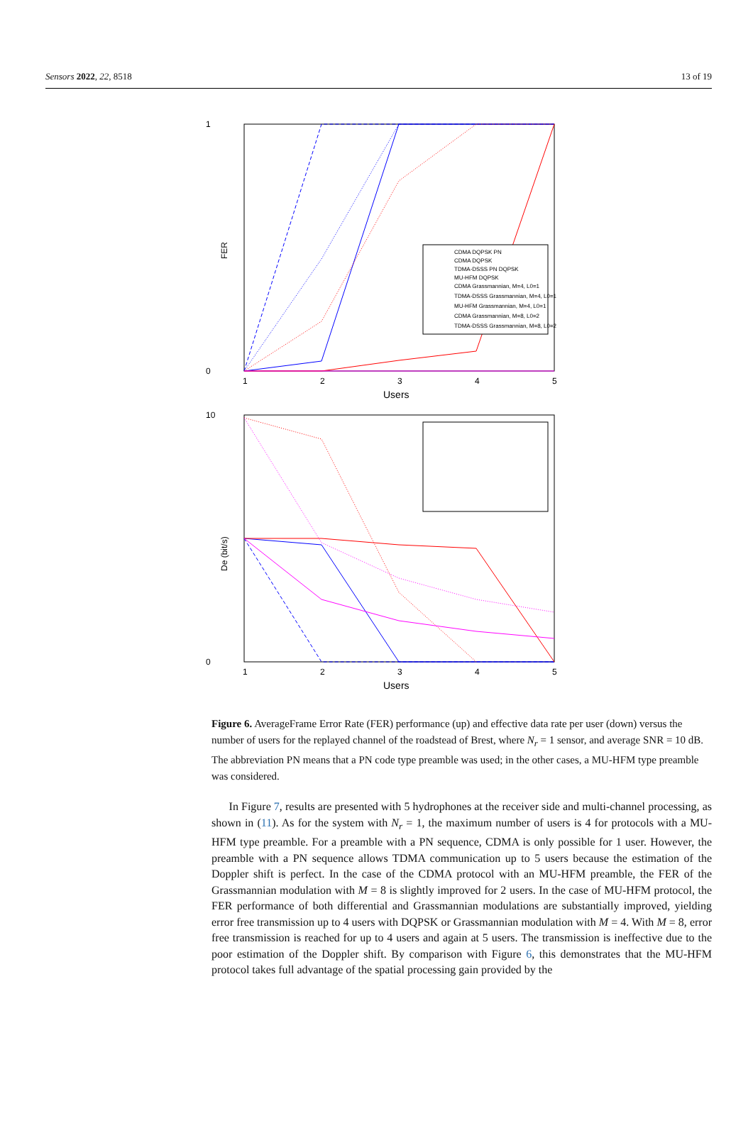Sensors 2022, 22, 8518 13 of 19
FER
1
0
1
2
3
4
5
Users
CDMA DQPSK PN
CDMA DQPSK
TDMA-DSSS PN DQPSK
MU-HFM DQPSK
CDMA Grassmannian, M=4, L0=1
TDMA-DSSS Grassmannian, M=4, L0=1
MU-HFM Grassmannian, M=4, L0=1
CDMA Grassmannian, M=8, L0=2
TDMA-DSSS Grassmannian, M=8, L0=2
De (bit/s)
10
0
1
2
3
4
5
Users
Figure 6. AverageFrame Error Rate (FER) performance (up) and effective data rate per user (down) versus the number of users for the replayed channel of the roadstead of Brest, where N<sub>r</sub> = 1 sensor, and average SNR = 10 dB. The abbreviation PN means that a PN code type preamble was used; in the other cases, a MU-HFM type preamble was considered.
In Figure 7, results are presented with 5 hydrophones at the receiver side and multi-channel processing, as shown in (11). As for the system with N<sub>r</sub> = 1, the maximum number of users is 4 for protocols with a MU-HFM type preamble. For a preamble with a PN sequence, CDMA is only possible for 1 user. However, the preamble with a PN sequence allows TDMA communication up to 5 users because the estimation of the Doppler shift is perfect. In the case of the CDMA protocol with an MU-HFM preamble, the FER of the Grassmannian modulation with M = 8 is slightly improved for 2 users. In the case of MU-HFM protocol, the FER performance of both differential and Grassmannian modulations are substantially improved, yielding error free transmission up to 4 users with DQPSK or Grassmannian modulation with M = 4. With M = 8, error free transmission is reached for up to 4 users and again at 5 users. The transmission is ineffective due to the poor estimation of the Doppler shift. By comparison with Figure 6, this demonstrates that the MU-HFM protocol takes full advantage of the spatial processing gain provided by the